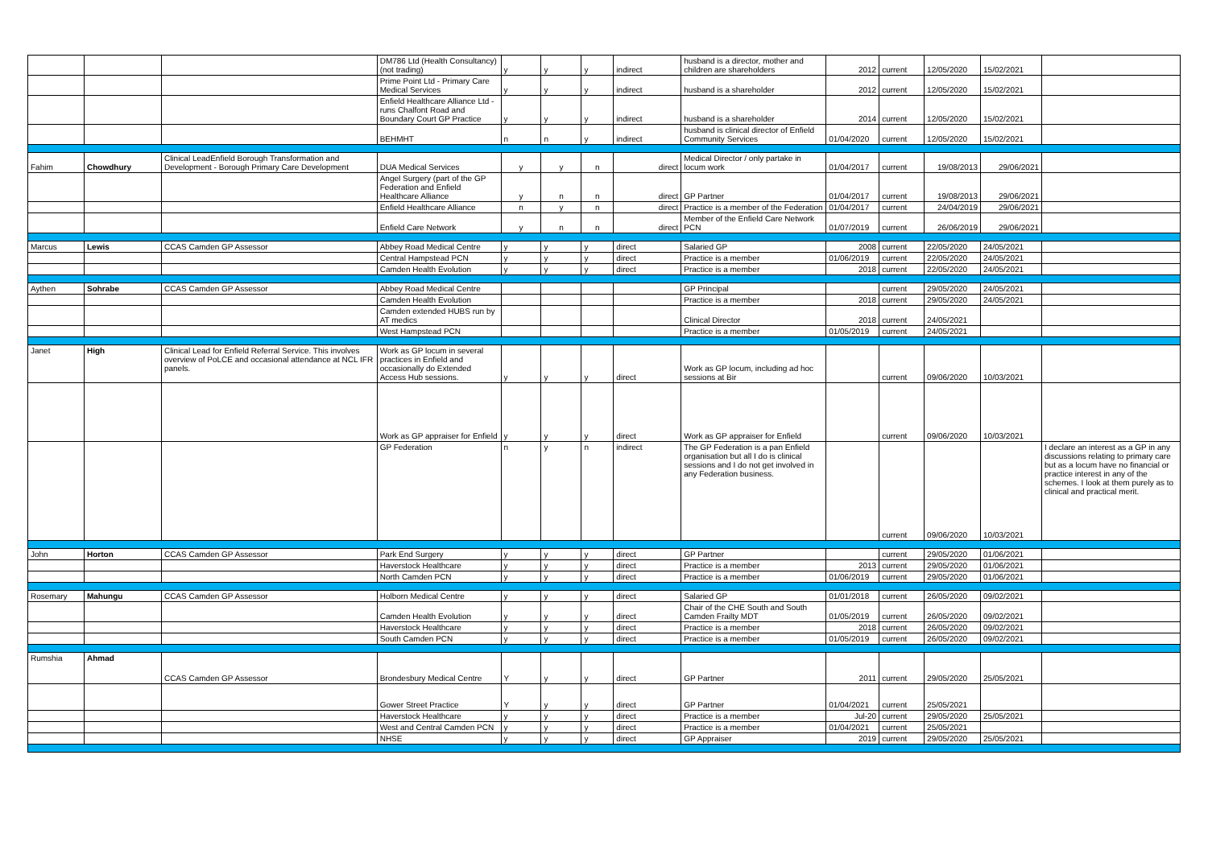| | | | DM786 Ltd (Health Consultancy) (not trading) | y | y | y | indirect | husband is a director, mother and children are shareholders | 2012 | current | 12/05/2020 | 15/02/2021 | |
| | | | Prime Point Ltd - Primary Care Medical Services | y | y | y | indirect | husband is a shareholder | 2012 | current | 12/05/2020 | 15/02/2021 | |
| | | | Enfield Healthcare Alliance Ltd - runs Chalfont Road and Boundary Court GP Practice | y | y | y | indirect | husband is a shareholder | 2014 | current | 12/05/2020 | 15/02/2021 | |
| | | | BEHMHT | n | n | y | indirect | husband is clinical director of Enfield Community Services | 01/04/2020 | current | 12/05/2020 | 15/02/2021 | |
| Fahim | Chowdhury | Clinical LeadEnfield Borough Transformation and Development - Borough Primary Care Development | DUA Medical Services | y | y | n | direct | Medical Director / only partake in locum work | 01/04/2017 | current | 19/08/2013 | 29/06/2021 | |
| | | | Angel Surgery (part of the GP Federation and Enfield Healthcare Alliance | y | n | n | direct | GP Partner | 01/04/2017 | current | 19/08/2013 | 29/06/2021 | |
| | | | Enfield Healthcare Alliance | n | y | n | direct | Practice is a member of the Federation | 01/04/2017 | current | 24/04/2019 | 29/06/2021 | |
| | | | Enfield Care Network | y | n | n | direct | Member of the Enfield Care Network PCN | 01/07/2019 | current | 26/06/2019 | 29/06/2021 | |
| Marcus | Lewis | CCAS Camden GP Assessor | Abbey Road Medical Centre | y | y | y | direct | Salaried GP | 2008 | current | 22/05/2020 | 24/05/2021 | |
| | | | Central Hampstead PCN | y | y | y | direct | Practice is a member | 01/06/2019 | current | 22/05/2020 | 24/05/2021 | |
| | | | Camden Health Evolution | y | y | y | direct | Practice is a member | 2018 | current | 22/05/2020 | 24/05/2021 | |
| Aythen | Sohrabe | CCAS Camden GP Assessor | Abbey Road Medical Centre | | | | | GP Principal | | current | 29/05/2020 | 24/05/2021 | |
| | | | Camden Health Evolution | | | | | Practice is a member | 2018 | current | 29/05/2020 | 24/05/2021 | |
| | | | Camden extended HUBS run by AT medics | | | | | Clinical Director | 2018 | current | 24/05/2021 | | |
| | | | West Hampstead PCN | | | | | Practice is a member | 01/05/2019 | current | 24/05/2021 | | |
| Janet | High | Clinical Lead for Enfield Referral Service. This involves overview of PoLCE and occasional attendance at NCL IFR panels. | Work as GP locum in several practices in Enfield and occasionally do Extended Access Hub sessions. | y | y | y | direct | Work as GP locum, including ad hoc sessions at Bir | | current | 09/06/2020 | 10/03/2021 | |
| | | | Work as GP appraiser for Enfield | y | y | y | direct | Work as GP appraiser for Enfield | | current | 09/06/2020 | 10/03/2021 | |
| | | | GP Federation | n | y | n | indirect | The GP Federation is a pan Enfield organisation but all I do is clinical sessions and I do not get involved in any Federation business. | | current | 09/06/2020 | 10/03/2021 | I declare an interest as a GP in any discussions relating to primary care but as a locum have no financial or practice interest in any of the schemes. I look at them purely as to clinical and practical merit. |
| John | Horton | CCAS Camden GP Assessor | Park End Surgery | y | y | y | direct | GP Partner | | current | 29/05/2020 | 01/06/2021 | |
| | | | Haverstock Healthcare | y | y | y | direct | Practice is a member | 2013 | current | 29/05/2020 | 01/06/2021 | |
| | | | North Camden PCN | y | y | y | direct | Practice is a member | 01/06/2019 | current | 29/05/2020 | 01/06/2021 | |
| Rosemary | Mahungu | CCAS Camden GP Assessor | Holborn Medical Centre | y | y | y | direct | Salaried GP | 01/01/2018 | current | 26/05/2020 | 09/02/2021 | |
| | | | Camden Health Evolution | y | y | y | direct | Chair of the CHE South and South Camden Frailty MDT | 01/05/2019 | current | 26/05/2020 | 09/02/2021 | |
| | | | Haverstock Healthcare | y | y | y | direct | Practice is a member | 2018 | current | 26/05/2020 | 09/02/2021 | |
| | | | South Camden PCN | y | y | y | direct | Practice is a member | 01/05/2019 | current | 26/05/2020 | 09/02/2021 | |
| Rumshia | Ahmad | CCAS Camden GP Assessor | Brondesbury Medical Centre | Y | y | y | direct | GP Partner | 2011 | current | 29/05/2020 | 25/05/2021 | |
| | | | Gower Street Practice | Y | y | y | direct | GP Partner | 01/04/2021 | current | 25/05/2021 | | |
| | | | Haverstock Healthcare | y | y | y | direct | Practice is a member | Jul-20 | current | 29/05/2020 | 25/05/2021 | |
| | | | West and Central Camden PCN | y | y | y | direct | Practice is a member | 01/04/2021 | current | 25/05/2021 | | |
| | | | NHSE | y | y | y | direct | GP Appraiser | 2019 | current | 29/05/2020 | 25/05/2021 | |